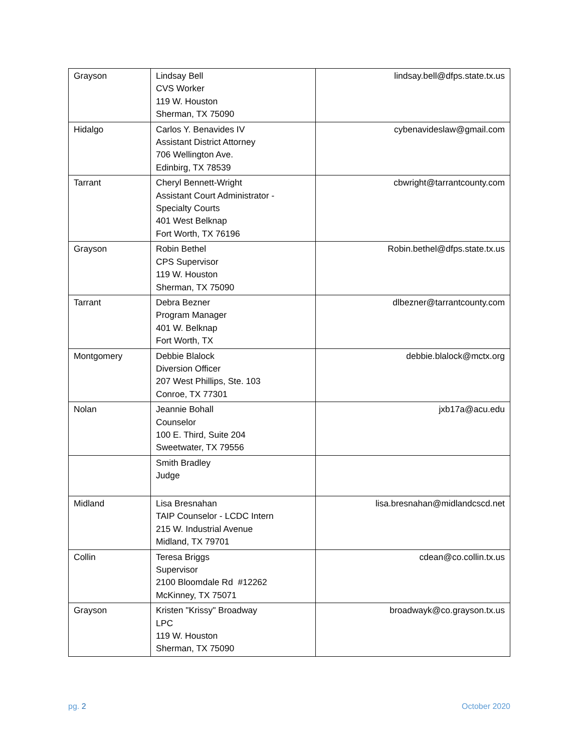| Grayson | Lindsay Bell CVS Worker 119 W. Houston Sherman, TX 75090 | lindsay.bell@dfps.state.tx.us |
| Hidalgo | Carlos Y. Benavides IV Assistant District Attorney 706 Wellington Ave. Edinbirg, TX 78539 | cybenavideslaw@gmail.com |
| Tarrant | Cheryl Bennett-Wright Assistant Court Administrator - Specialty Courts 401 West Belknap Fort Worth, TX 76196 | cbwright@tarrantcounty.com |
| Grayson | Robin Bethel CPS Supervisor 119 W. Houston Sherman, TX 75090 | Robin.bethel@dfps.state.tx.us |
| Tarrant | Debra Bezner Program Manager 401 W. Belknap Fort Worth, TX | dlbezner@tarrantcounty.com |
| Montgomery | Debbie Blalock Diversion Officer 207 West Phillips, Ste. 103 Conroe, TX 77301 | debbie.blalock@mctx.org |
| Nolan | Jeannie Bohall Counselor 100 E. Third, Suite 204 Sweetwater, TX 79556 | jxb17a@acu.edu |
| | Smith Bradley Judge | |
| Midland | Lisa Bresnahan TAIP Counselor - LCDC Intern 215 W. Industrial Avenue Midland, TX 79701 | lisa.bresnahan@midlandcscd.net |
| Collin | Teresa Briggs Supervisor 2100 Bloomdale Rd #12262 McKinney, TX 75071 | cdean@co.collin.tx.us |
| Grayson | Kristen "Krissy" Broadway LPC 119 W. Houston Sherman, TX 75090 | broadwayk@co.grayson.tx.us |
pg. 2 October 2020